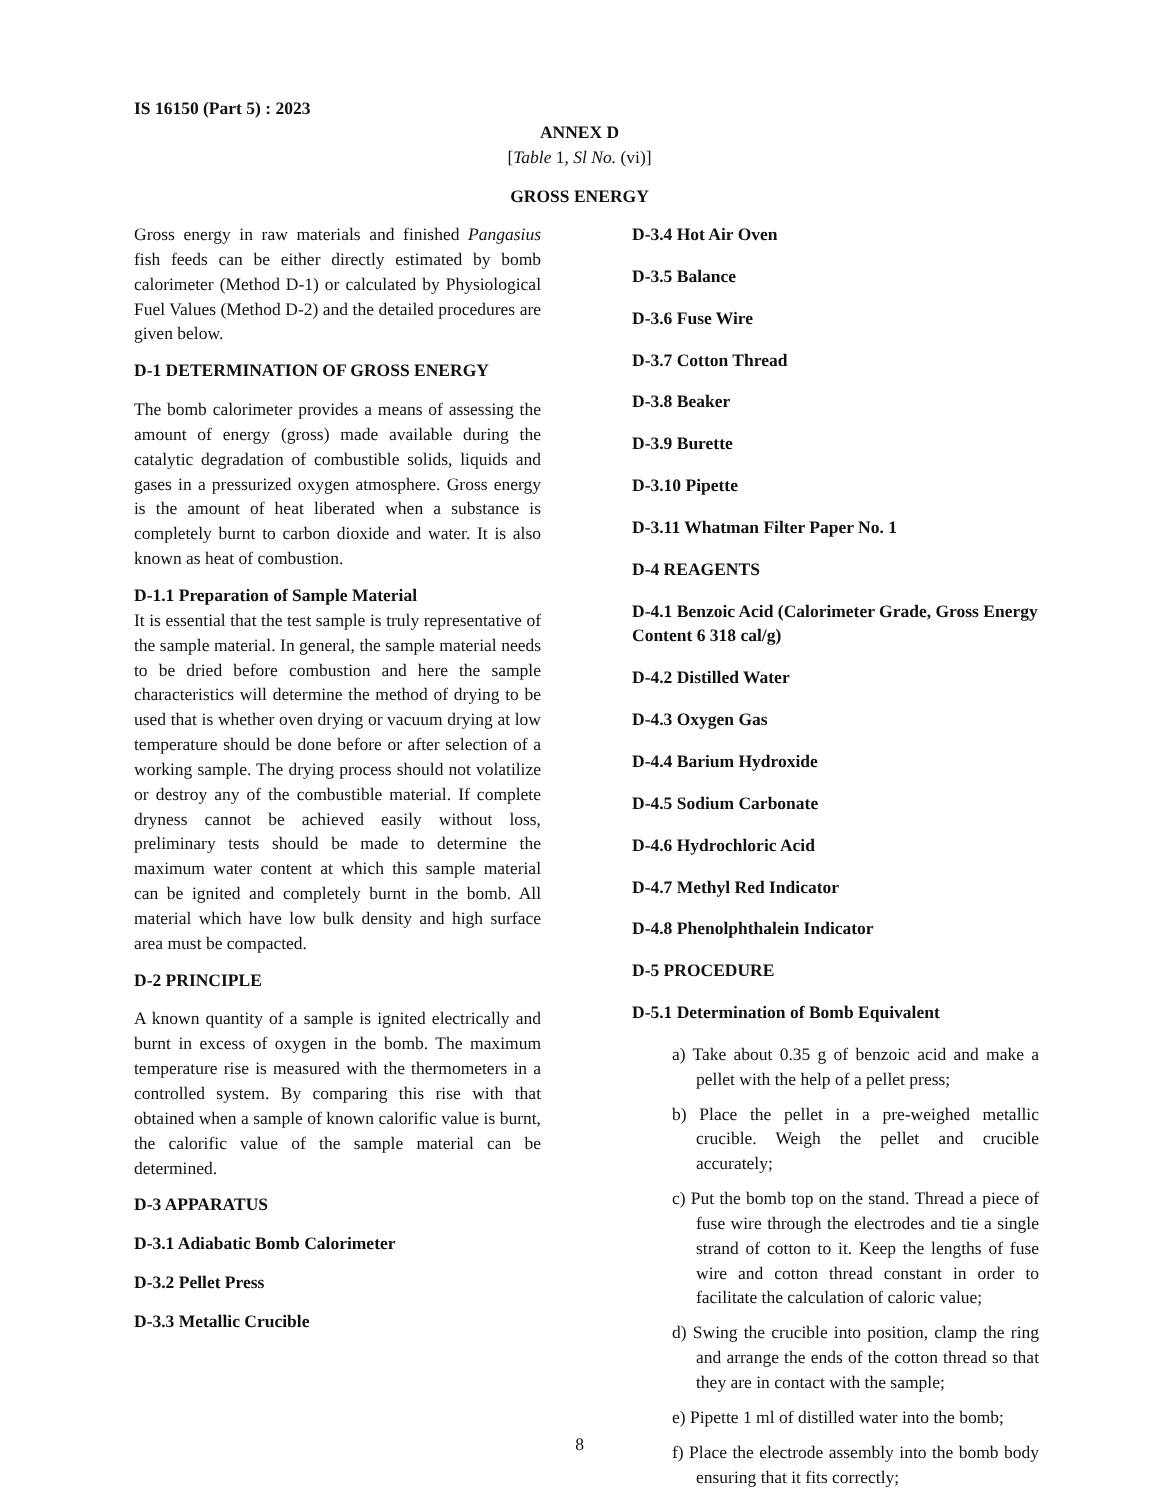IS 16150 (Part 5) : 2023
ANNEX D
[Table 1, Sl No. (vi)]
GROSS ENERGY
Gross energy in raw materials and finished Pangasius fish feeds can be either directly estimated by bomb calorimeter (Method D-1) or calculated by Physiological Fuel Values (Method D-2) and the detailed procedures are given below.
D-1 DETERMINATION OF GROSS ENERGY
The bomb calorimeter provides a means of assessing the amount of energy (gross) made available during the catalytic degradation of combustible solids, liquids and gases in a pressurized oxygen atmosphere. Gross energy is the amount of heat liberated when a substance is completely burnt to carbon dioxide and water. It is also known as heat of combustion.
D-1.1 Preparation of Sample Material
It is essential that the test sample is truly representative of the sample material. In general, the sample material needs to be dried before combustion and here the sample characteristics will determine the method of drying to be used that is whether oven drying or vacuum drying at low temperature should be done before or after selection of a working sample. The drying process should not volatilize or destroy any of the combustible material. If complete dryness cannot be achieved easily without loss, preliminary tests should be made to determine the maximum water content at which this sample material can be ignited and completely burnt in the bomb. All material which have low bulk density and high surface area must be compacted.
D-2 PRINCIPLE
A known quantity of a sample is ignited electrically and burnt in excess of oxygen in the bomb. The maximum temperature rise is measured with the thermometers in a controlled system. By comparing this rise with that obtained when a sample of known calorific value is burnt, the calorific value of the sample material can be determined.
D-3 APPARATUS
D-3.1 Adiabatic Bomb Calorimeter
D-3.2 Pellet Press
D-3.3 Metallic Crucible
D-3.4 Hot Air Oven
D-3.5 Balance
D-3.6 Fuse Wire
D-3.7 Cotton Thread
D-3.8 Beaker
D-3.9 Burette
D-3.10 Pipette
D-3.11 Whatman Filter Paper No. 1
D-4 REAGENTS
D-4.1 Benzoic Acid (Calorimeter Grade, Gross Energy Content 6 318 cal/g)
D-4.2 Distilled Water
D-4.3 Oxygen Gas
D-4.4 Barium Hydroxide
D-4.5 Sodium Carbonate
D-4.6 Hydrochloric Acid
D-4.7 Methyl Red Indicator
D-4.8 Phenolphthalein Indicator
D-5 PROCEDURE
D-5.1 Determination of Bomb Equivalent
a) Take about 0.35 g of benzoic acid and make a pellet with the help of a pellet press;
b) Place the pellet in a pre-weighed metallic crucible. Weigh the pellet and crucible accurately;
c) Put the bomb top on the stand. Thread a piece of fuse wire through the electrodes and tie a single strand of cotton to it. Keep the lengths of fuse wire and cotton thread constant in order to facilitate the calculation of caloric value;
d) Swing the crucible into position, clamp the ring and arrange the ends of the cotton thread so that they are in contact with the sample;
e) Pipette 1 ml of distilled water into the bomb;
f) Place the electrode assembly into the bomb body ensuring that it fits correctly;
8